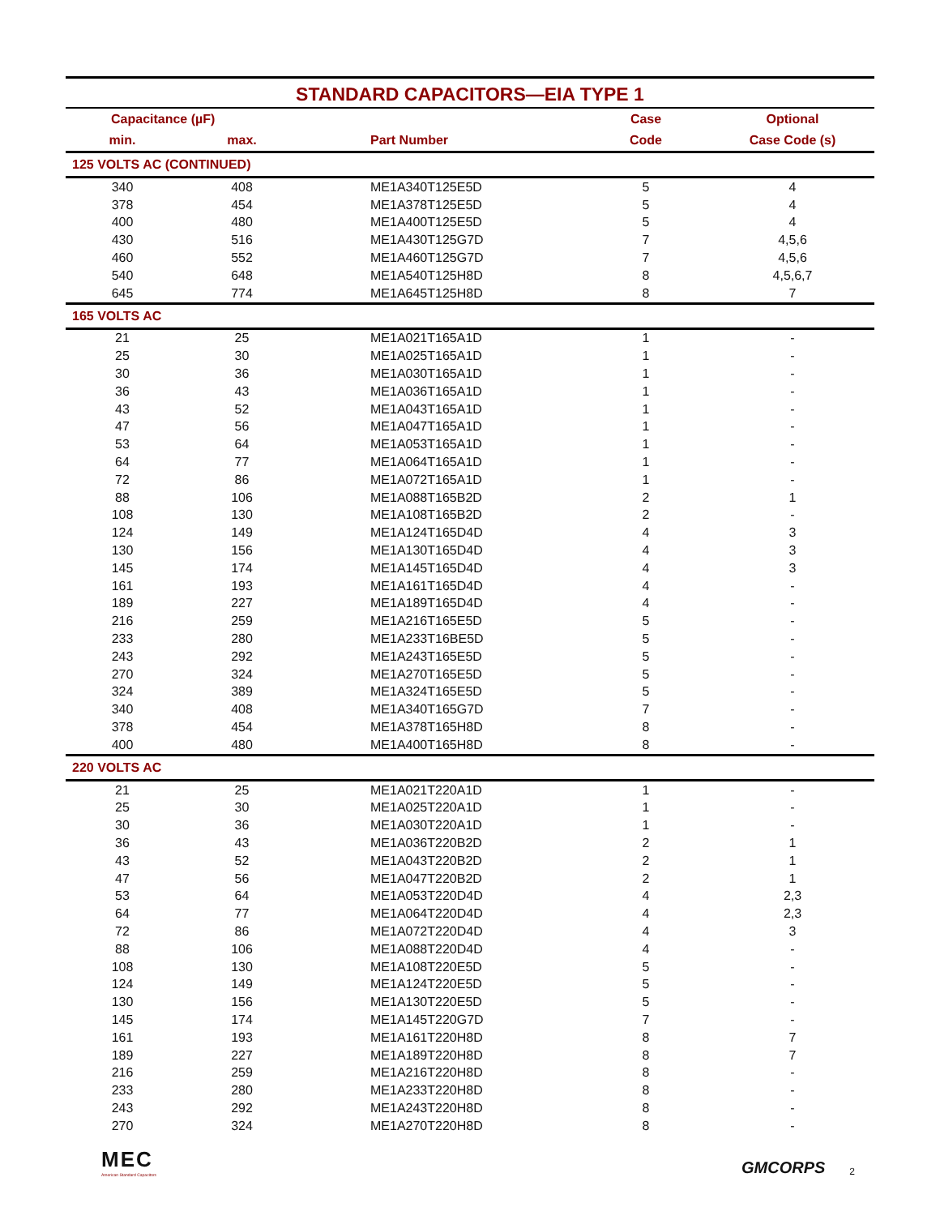STANDARD CAPACITORS—EIA TYPE 1
| Capacitance (µF) | | | Case | Optional |
| --- | --- | --- | --- | --- |
| min. | max. | Part Number | Code | Case Code (s) |
| 125 VOLTS AC (CONTINUED) | | | | |
| 340 | 408 | ME1A340T125E5D | 5 | 4 |
| 378 | 454 | ME1A378T125E5D | 5 | 4 |
| 400 | 480 | ME1A400T125E5D | 5 | 4 |
| 430 | 516 | ME1A430T125G7D | 7 | 4,5,6 |
| 460 | 552 | ME1A460T125G7D | 7 | 4,5,6 |
| 540 | 648 | ME1A540T125H8D | 8 | 4,5,6,7 |
| 645 | 774 | ME1A645T125H8D | 8 | 7 |
| 165 VOLTS AC | | | | |
| 21 | 25 | ME1A021T165A1D | 1 | - |
| 25 | 30 | ME1A025T165A1D | 1 | - |
| 30 | 36 | ME1A030T165A1D | 1 | - |
| 36 | 43 | ME1A036T165A1D | 1 | - |
| 43 | 52 | ME1A043T165A1D | 1 | - |
| 47 | 56 | ME1A047T165A1D | 1 | - |
| 53 | 64 | ME1A053T165A1D | 1 | - |
| 64 | 77 | ME1A064T165A1D | 1 | - |
| 72 | 86 | ME1A072T165A1D | 1 | - |
| 88 | 106 | ME1A088T165B2D | 2 | 1 |
| 108 | 130 | ME1A108T165B2D | 2 | - |
| 124 | 149 | ME1A124T165D4D | 4 | 3 |
| 130 | 156 | ME1A130T165D4D | 4 | 3 |
| 145 | 174 | ME1A145T165D4D | 4 | 3 |
| 161 | 193 | ME1A161T165D4D | 4 | - |
| 189 | 227 | ME1A189T165D4D | 4 | - |
| 216 | 259 | ME1A216T165E5D | 5 | - |
| 233 | 280 | ME1A233T16BE5D | 5 | - |
| 243 | 292 | ME1A243T165E5D | 5 | - |
| 270 | 324 | ME1A270T165E5D | 5 | - |
| 324 | 389 | ME1A324T165E5D | 5 | - |
| 340 | 408 | ME1A340T165G7D | 7 | - |
| 378 | 454 | ME1A378T165H8D | 8 | - |
| 400 | 480 | ME1A400T165H8D | 8 | - |
| 220 VOLTS AC | | | | |
| 21 | 25 | ME1A021T220A1D | 1 | - |
| 25 | 30 | ME1A025T220A1D | 1 | - |
| 30 | 36 | ME1A030T220A1D | 1 | - |
| 36 | 43 | ME1A036T220B2D | 2 | 1 |
| 43 | 52 | ME1A043T220B2D | 2 | 1 |
| 47 | 56 | ME1A047T220B2D | 2 | 1 |
| 53 | 64 | ME1A053T220D4D | 4 | 2,3 |
| 64 | 77 | ME1A064T220D4D | 4 | 2,3 |
| 72 | 86 | ME1A072T220D4D | 4 | 3 |
| 88 | 106 | ME1A088T220D4D | 4 | - |
| 108 | 130 | ME1A108T220E5D | 5 | - |
| 124 | 149 | ME1A124T220E5D | 5 | - |
| 130 | 156 | ME1A130T220E5D | 5 | - |
| 145 | 174 | ME1A145T220G7D | 7 | - |
| 161 | 193 | ME1A161T220H8D | 8 | 7 |
| 189 | 227 | ME1A189T220H8D | 8 | 7 |
| 216 | 259 | ME1A216T220H8D | 8 | - |
| 233 | 280 | ME1A233T220H8D | 8 | - |
| 243 | 292 | ME1A243T220H8D | 8 | - |
| 270 | 324 | ME1A270T220H8D | 8 | - |
MEC
American Standard Capacitors
GMCORPS 2